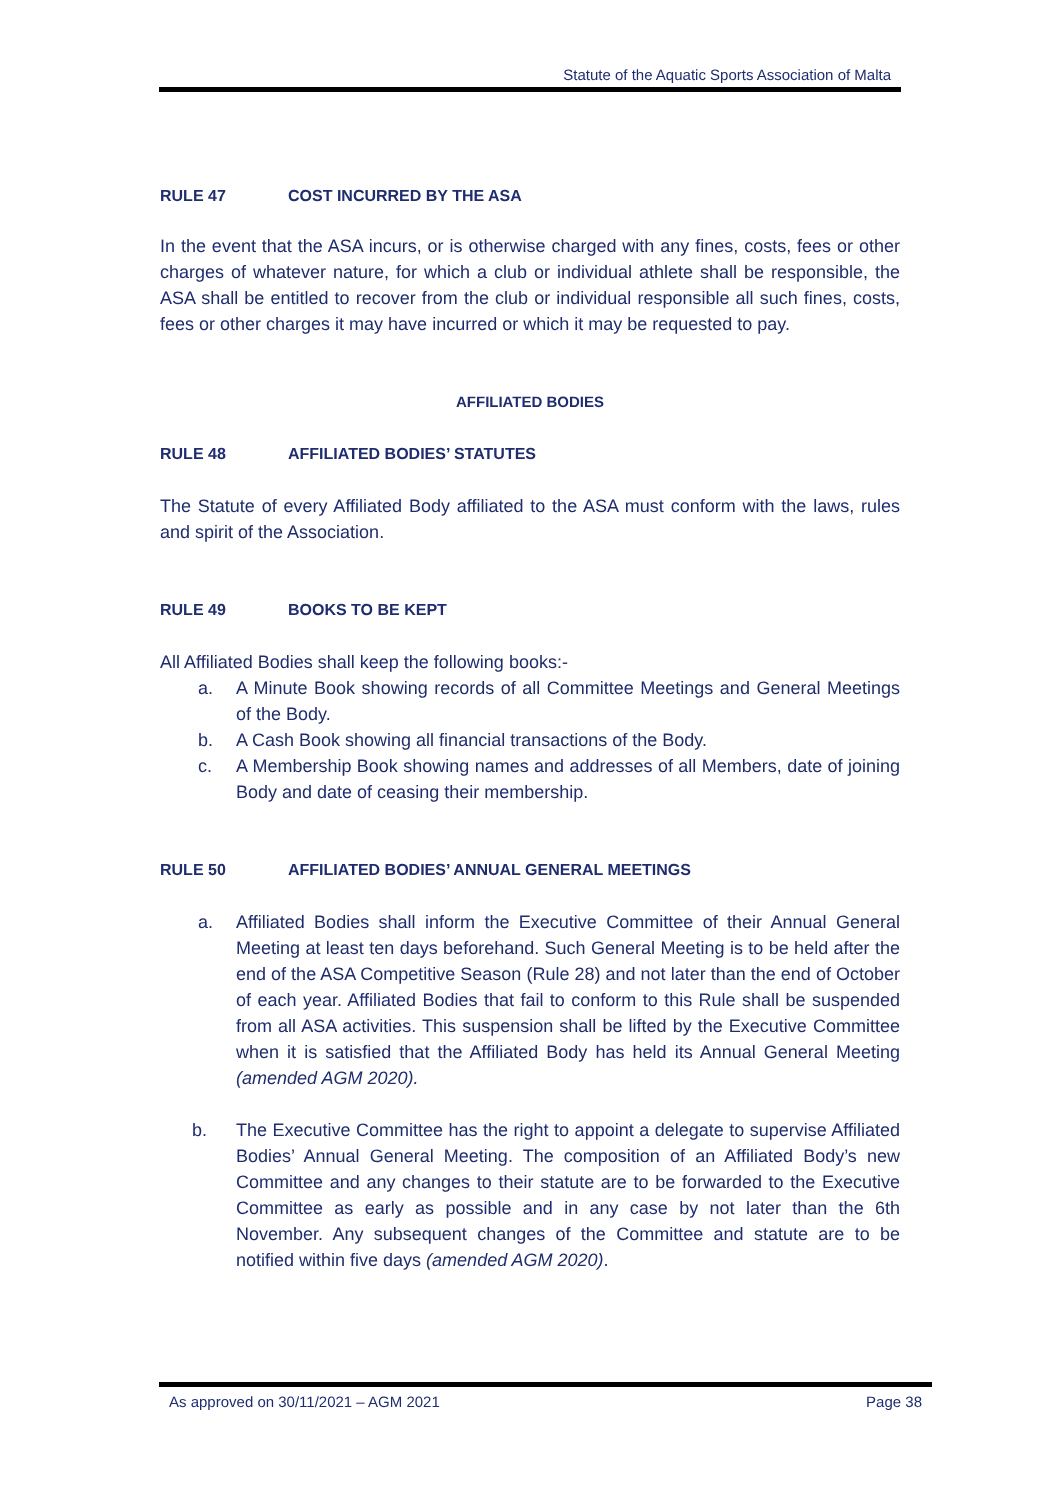Statute of the Aquatic Sports Association of Malta
RULE 47 COST INCURRED BY THE ASA
In the event that the ASA incurs, or is otherwise charged with any fines, costs, fees or other charges of whatever nature, for which a club or individual athlete shall be responsible, the ASA shall be entitled to recover from the club or individual responsible all such fines, costs, fees or other charges it may have incurred or which it may be requested to pay.
AFFILIATED BODIES
RULE 48 AFFILIATED BODIES’ STATUTES
The Statute of every Affiliated Body affiliated to the ASA must conform with the laws, rules and spirit of the Association.
RULE 49 BOOKS TO BE KEPT
All Affiliated Bodies shall keep the following books:-
a. A Minute Book showing records of all Committee Meetings and General Meetings of the Body.
b. A Cash Book showing all financial transactions of the Body.
c. A Membership Book showing names and addresses of all Members, date of joining Body and date of ceasing their membership.
RULE 50 AFFILIATED BODIES’ ANNUAL GENERAL MEETINGS
a. Affiliated Bodies shall inform the Executive Committee of their Annual General Meeting at least ten days beforehand. Such General Meeting is to be held after the end of the ASA Competitive Season (Rule 28) and not later than the end of October of each year. Affiliated Bodies that fail to conform to this Rule shall be suspended from all ASA activities. This suspension shall be lifted by the Executive Committee when it is satisfied that the Affiliated Body has held its Annual General Meeting (amended AGM 2020).
b. The Executive Committee has the right to appoint a delegate to supervise Affiliated Bodies’ Annual General Meeting. The composition of an Affiliated Body’s new Committee and any changes to their statute are to be forwarded to the Executive Committee as early as possible and in any case by not later than the 6th November. Any subsequent changes of the Committee and statute are to be notified within five days (amended AGM 2020).
As approved on 30/11/2021 – AGM 2021 Page 38